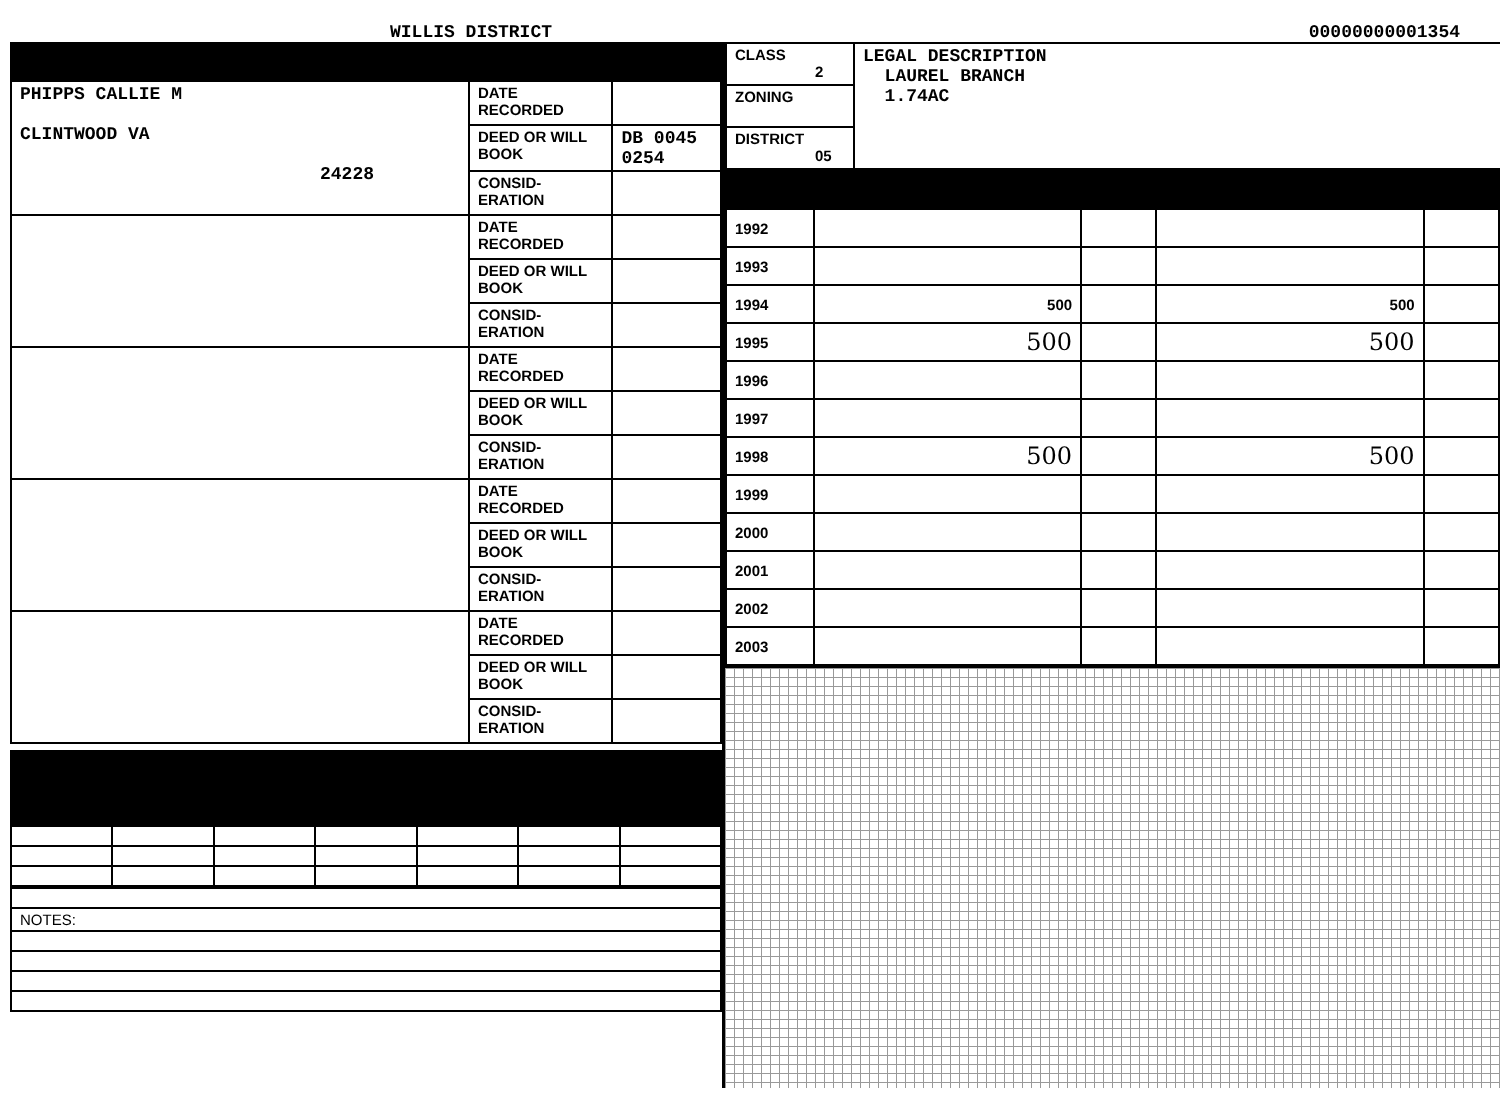WILLIS DISTRICT 00000000001354
| PHIPPS CALLIE M CLINTWOOD VA 24228 | DATE RECORDED | |
| | DEED OR WILL BOOK | DB 0045 0254 |
| | CONSID-ERATION | |
| | DATE RECORDED | |
| | DEED OR WILL BOOK | |
| | CONSID-ERATION | |
| | DATE RECORDED | |
| | DEED OR WILL BOOK | |
| | CONSID-ERATION | |
| | DATE RECORDED | |
| | DEED OR WILL BOOK | |
| | CONSID-ERATION | |
| | DATE RECORDED | |
| | DEED OR WILL BOOK | |
| | CONSID-ERATION | |
| NOTES: |
| CLASS 2 | LEGAL DESCRIPTION LAUREL BRANCH 1.74AC |
| ZONING | |
| DISTRICT 05 | |
| 1992 | | | | |
| 1993 | | | | |
| 1994 | 500 | | 500 | |
| 1995 | 500 | | 500 | |
| 1996 | | | | |
| 1997 | | | | |
| 1998 | 500 | | 500 | |
| 1999 | | | | |
| 2000 | | | | |
| 2001 | | | | |
| 2002 | | | | |
| 2003 | | | | |